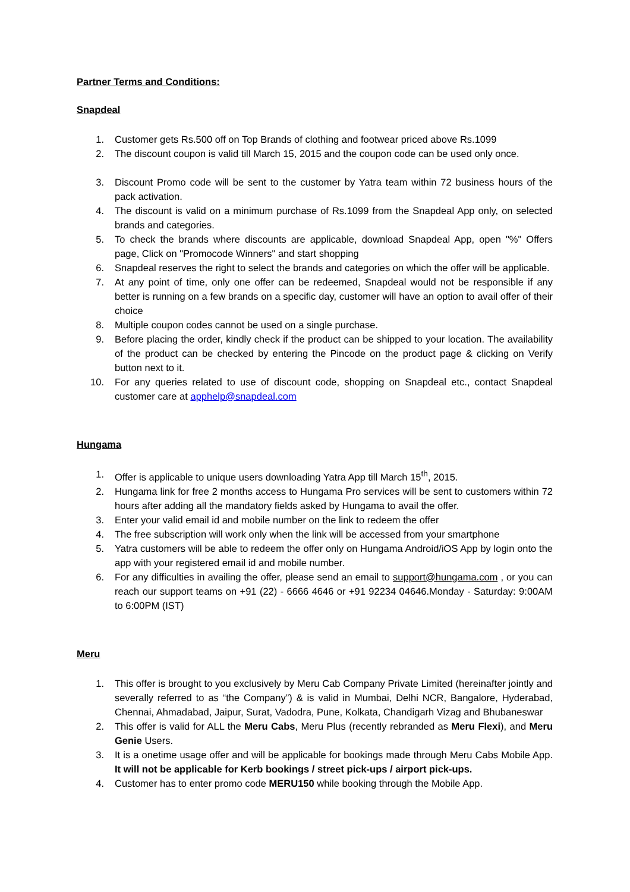Partner Terms and Conditions:
Snapdeal
1. Customer gets Rs.500 off on Top Brands of clothing and footwear priced above Rs.1099
2. The discount coupon is valid till March 15, 2015 and the coupon code can be used only once.
3. Discount Promo code will be sent to the customer by Yatra team within 72 business hours of the pack activation.
4. The discount is valid on a minimum purchase of Rs.1099 from the Snapdeal App only, on selected brands and categories.
5. To check the brands where discounts are applicable, download Snapdeal App, open "%" Offers page, Click on "Promocode Winners" and start shopping
6. Snapdeal reserves the right to select the brands and categories on which the offer will be applicable.
7. At any point of time, only one offer can be redeemed, Snapdeal would not be responsible if any better is running on a few brands on a specific day, customer will have an option to avail offer of their choice
8. Multiple coupon codes cannot be used on a single purchase.
9. Before placing the order, kindly check if the product can be shipped to your location. The availability of the product can be checked by entering the Pincode on the product page & clicking on Verify button next to it.
10. For any queries related to use of discount code, shopping on Snapdeal etc., contact Snapdeal customer care at apphelp@snapdeal.com
Hungama
1. Offer is applicable to unique users downloading Yatra App till March 15<sup>th</sup>, 2015.
2. Hungama link for free 2 months access to Hungama Pro services will be sent to customers within 72 hours after adding all the mandatory fields asked by Hungama to avail the offer.
3. Enter your valid email id and mobile number on the link to redeem the offer
4. The free subscription will work only when the link will be accessed from your smartphone
5. Yatra customers will be able to redeem the offer only on Hungama Android/iOS App by login onto the app with your registered email id and mobile number.
6. For any difficulties in availing the offer, please send an email to support@hungama.com , or you can reach our support teams on +91 (22) - 6666 4646 or +91 92234 04646.Monday - Saturday: 9:00AM to 6:00PM (IST)
Meru
1. This offer is brought to you exclusively by Meru Cab Company Private Limited (hereinafter jointly and severally referred to as “the Company”) & is valid in Mumbai, Delhi NCR, Bangalore, Hyderabad, Chennai, Ahmadabad, Jaipur, Surat, Vadodra, Pune, Kolkata, Chandigarh Vizag and Bhubaneswar
2. This offer is valid for ALL the Meru Cabs, Meru Plus (recently rebranded as Meru Flexi), and Meru Genie Users.
3. It is a onetime usage offer and will be applicable for bookings made through Meru Cabs Mobile App. It will not be applicable for Kerb bookings / street pick-ups / airport pick-ups.
4. Customer has to enter promo code MERU150 while booking through the Mobile App.